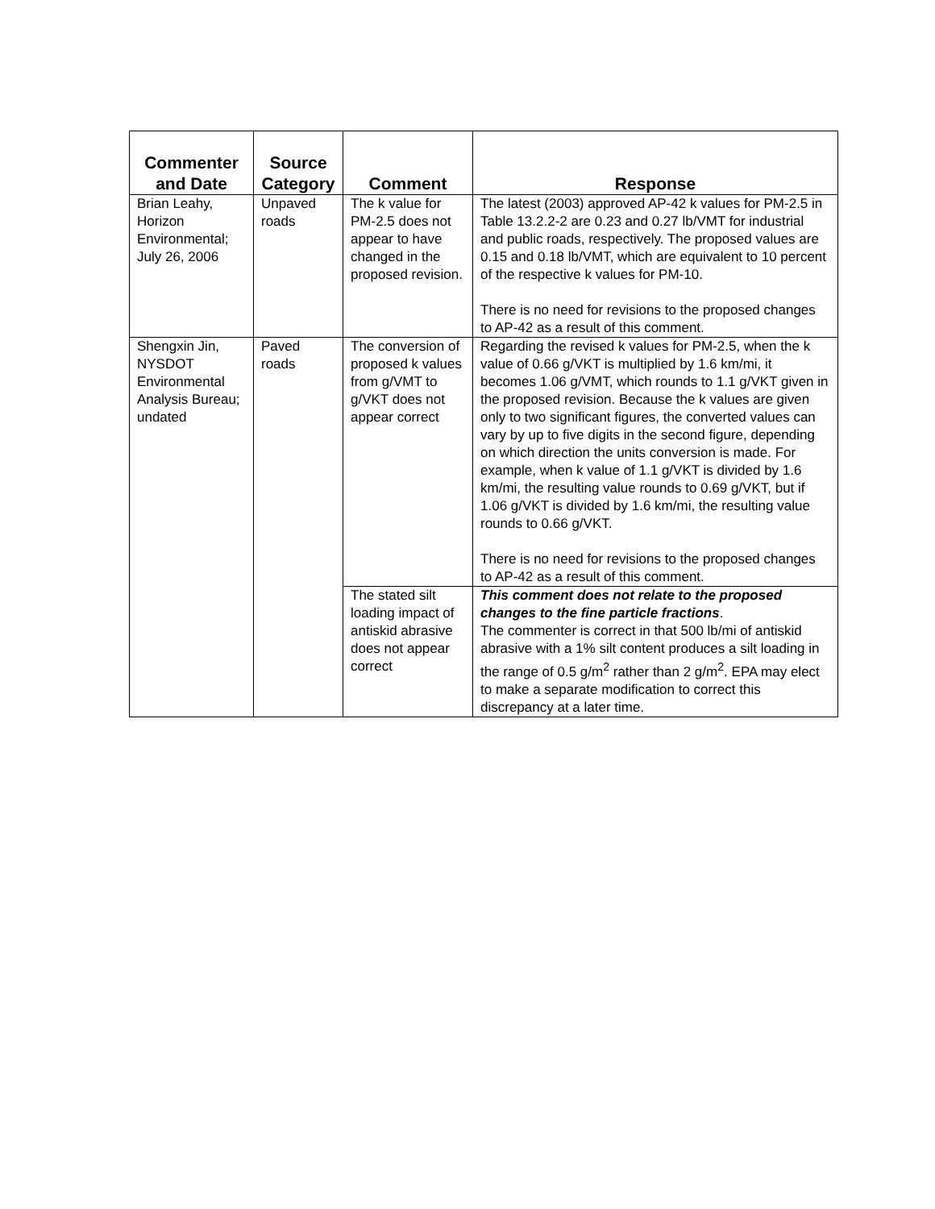| Commenter and Date | Source Category | Comment | Response |
| --- | --- | --- | --- |
| Brian Leahy, Horizon Environmental; July 26, 2006 | Unpaved roads | The k value for PM-2.5 does not appear to have changed in the proposed revision. | The latest (2003) approved AP-42 k values for PM-2.5 in Table 13.2.2-2 are 0.23 and 0.27 lb/VMT for industrial and public roads, respectively. The proposed values are 0.15 and 0.18 lb/VMT, which are equivalent to 10 percent of the respective k values for PM-10. There is no need for revisions to the proposed changes to AP-42 as a result of this comment. |
| Shengxin Jin, NYSDOT Environmental Analysis Bureau; undated | Paved roads | The conversion of proposed k values from g/VMT to g/VKT does not appear correct | Regarding the revised k values for PM-2.5, when the k value of 0.66 g/VKT is multiplied by 1.6 km/mi, it becomes 1.06 g/VMT, which rounds to 1.1 g/VKT given in the proposed revision. Because the k values are given only to two significant figures, the converted values can vary by up to five digits in the second figure, depending on which direction the units conversion is made. For example, when k value of 1.1 g/VKT is divided by 1.6 km/mi, the resulting value rounds to 0.69 g/VKT, but if 1.06 g/VKT is divided by 1.6 km/mi, the resulting value rounds to 0.66 g/VKT. There is no need for revisions to the proposed changes to AP-42 as a result of this comment. |
| | | The stated silt loading impact of antiskid abrasive does not appear correct | This comment does not relate to the proposed changes to the fine particle fractions . The commenter is correct in that 500 lb/mi of antiskid abrasive with a 1% silt content produces a silt loading in the range of 0.5 g/m<sup>2</sup> rather than 2 g/m<sup>2</sup>. EPA may elect to make a separate modification to correct this discrepancy at a later time. |